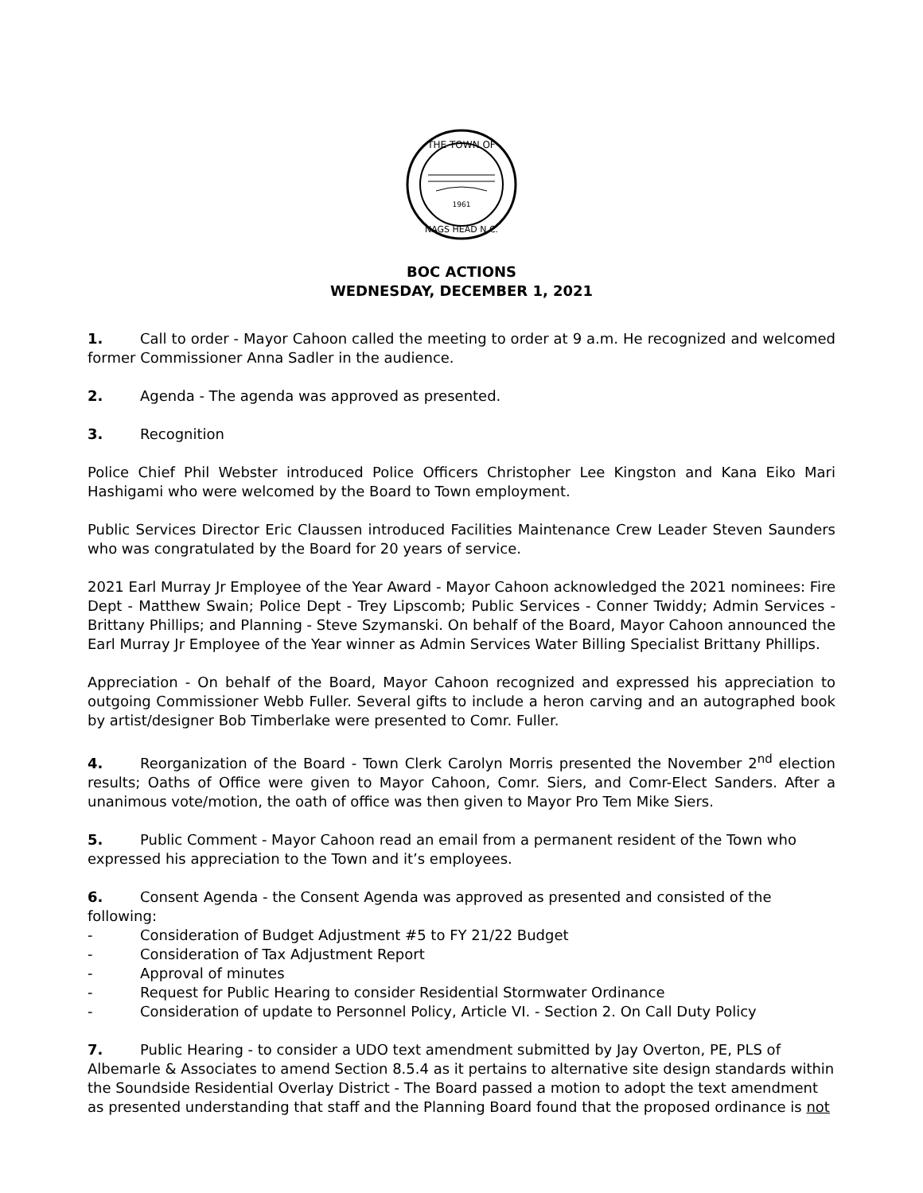THE TOWN OF
1961
NAGS HEAD N.C.
BOC ACTIONS
WEDNESDAY, DECEMBER 1, 2021
1. Call to order - Mayor Cahoon called the meeting to order at 9 a.m. He recognized and welcomed former Commissioner Anna Sadler in the audience.
2. Agenda - The agenda was approved as presented.
3. Recognition
Police Chief Phil Webster introduced Police Officers Christopher Lee Kingston and Kana Eiko Mari Hashigami who were welcomed by the Board to Town employment.
Public Services Director Eric Claussen introduced Facilities Maintenance Crew Leader Steven Saunders who was congratulated by the Board for 20 years of service.
2021 Earl Murray Jr Employee of the Year Award - Mayor Cahoon acknowledged the 2021 nominees: Fire Dept - Matthew Swain; Police Dept - Trey Lipscomb; Public Services - Conner Twiddy; Admin Services - Brittany Phillips; and Planning - Steve Szymanski. On behalf of the Board, Mayor Cahoon announced the Earl Murray Jr Employee of the Year winner as Admin Services Water Billing Specialist Brittany Phillips.
Appreciation - On behalf of the Board, Mayor Cahoon recognized and expressed his appreciation to outgoing Commissioner Webb Fuller. Several gifts to include a heron carving and an autographed book by artist/designer Bob Timberlake were presented to Comr. Fuller.
4. Reorganization of the Board - Town Clerk Carolyn Morris presented the November 2<sup>nd</sup> election results; Oaths of Office were given to Mayor Cahoon, Comr. Siers, and Comr-Elect Sanders. After a unanimous vote/motion, the oath of office was then given to Mayor Pro Tem Mike Siers.
5. Public Comment - Mayor Cahoon read an email from a permanent resident of the Town who expressed his appreciation to the Town and it’s employees.
6. Consent Agenda - the Consent Agenda was approved as presented and consisted of the following:
- Consideration of Budget Adjustment #5 to FY 21/22 Budget
- Consideration of Tax Adjustment Report
- Approval of minutes
- Request for Public Hearing to consider Residential Stormwater Ordinance
- Consideration of update to Personnel Policy, Article VI. - Section 2. On Call Duty Policy
7. Public Hearing - to consider a UDO text amendment submitted by Jay Overton, PE, PLS of Albemarle & Associates to amend Section 8.5.4 as it pertains to alternative site design standards within the Soundside Residential Overlay District - The Board passed a motion to adopt the text amendment as presented understanding that staff and the Planning Board found that the proposed ordinance is not